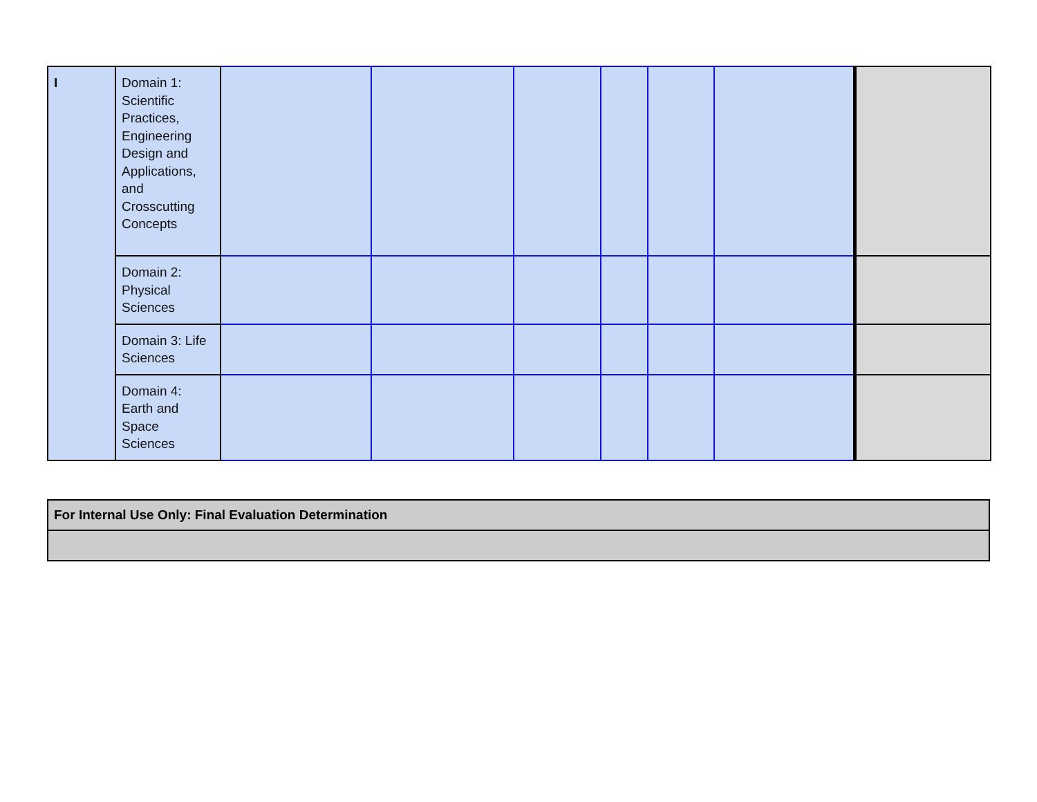| I | Domain 1: Scientific Practices, Engineering Design and Applications, and Crosscutting Concepts | | | | | | | |
| | Domain 2: Physical Sciences | | | | | | | |
| | Domain 3: Life Sciences | | | | | | | |
| | Domain 4: Earth and Space Sciences | | | | | | | |
| For Internal Use Only: Final Evaluation Determination |